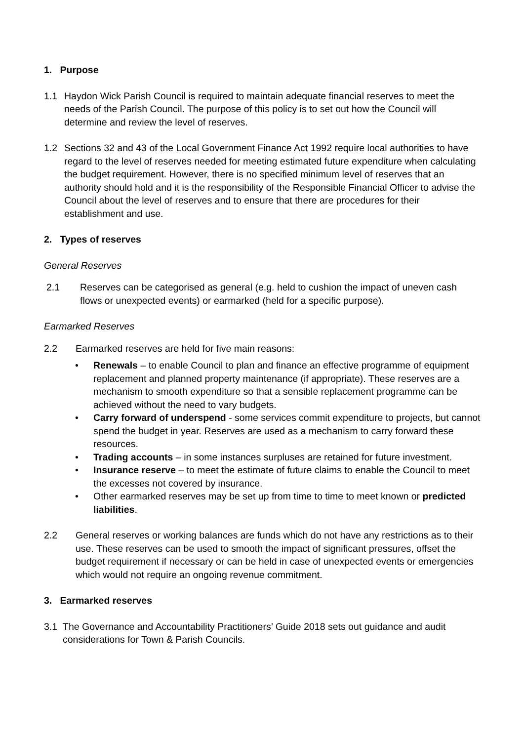1. Purpose
1.1 Haydon Wick Parish Council is required to maintain adequate financial reserves to meet the needs of the Parish Council. The purpose of this policy is to set out how the Council will determine and review the level of reserves.
1.2 Sections 32 and 43 of the Local Government Finance Act 1992 require local authorities to have regard to the level of reserves needed for meeting estimated future expenditure when calculating the budget requirement. However, there is no specified minimum level of reserves that an authority should hold and it is the responsibility of the Responsible Financial Officer to advise the Council about the level of reserves and to ensure that there are procedures for their establishment and use.
2. Types of reserves
General Reserves
2.1 Reserves can be categorised as general (e.g. held to cushion the impact of uneven cash flows or unexpected events) or earmarked (held for a specific purpose).
Earmarked Reserves
2.2 Earmarked reserves are held for five main reasons:
• Renewals – to enable Council to plan and finance an effective programme of equipment replacement and planned property maintenance (if appropriate). These reserves are a mechanism to smooth expenditure so that a sensible replacement programme can be achieved without the need to vary budgets.
• Carry forward of underspend - some services commit expenditure to projects, but cannot spend the budget in year. Reserves are used as a mechanism to carry forward these resources.
• Trading accounts – in some instances surpluses are retained for future investment.
• Insurance reserve – to meet the estimate of future claims to enable the Council to meet the excesses not covered by insurance.
• Other earmarked reserves may be set up from time to time to meet known or predicted liabilities.
2.2 General reserves or working balances are funds which do not have any restrictions as to their use. These reserves can be used to smooth the impact of significant pressures, offset the budget requirement if necessary or can be held in case of unexpected events or emergencies which would not require an ongoing revenue commitment.
3. Earmarked reserves
3.1 The Governance and Accountability Practitioners’ Guide 2018 sets out guidance and audit considerations for Town & Parish Councils.